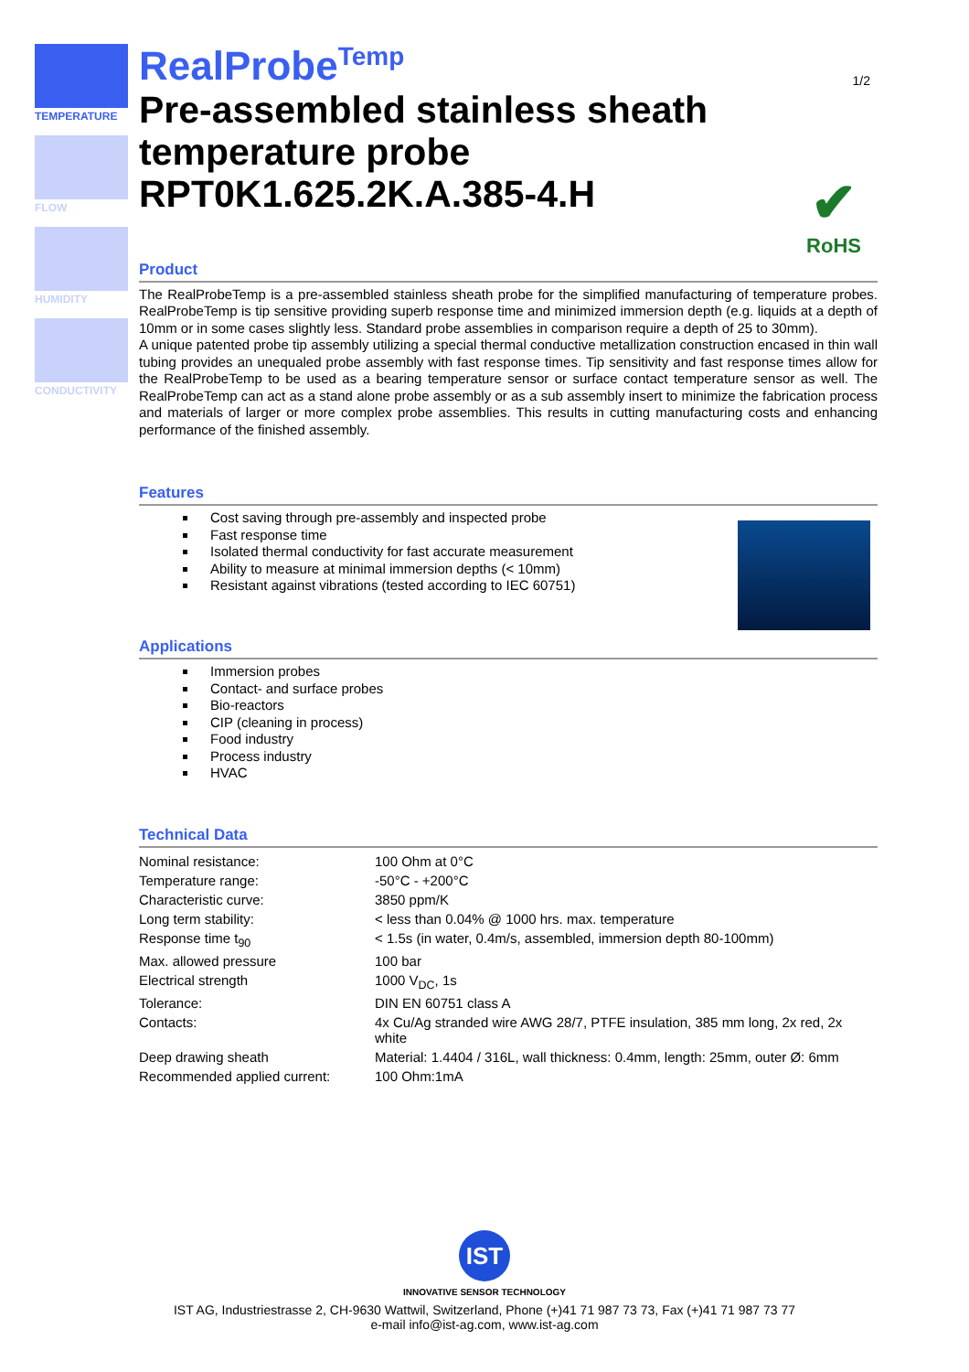TEMPERATURE
FLOW
HUMIDITY
CONDUCTIVITY
RealProbe<sup>Temp</sup>
1/2
Pre-assembled stainless sheath temperature probe RPT0K1.625.2K.A.385-4.H
✔
RoHS
Product
The RealProbeTemp is a pre-assembled stainless sheath probe for the simplified manufacturing of temperature probes. RealProbeTemp is tip sensitive providing superb response time and minimized immersion depth (e.g. liquids at a depth of 10mm or in some cases slightly less. Standard probe assemblies in comparison require a depth of 25 to 30mm).
A unique patented probe tip assembly utilizing a special thermal conductive metallization construction encased in thin wall tubing provides an unequaled probe assembly with fast response times. Tip sensitivity and fast response times allow for the RealProbeTemp to be used as a bearing temperature sensor or surface contact temperature sensor as well. The RealProbeTemp can act as a stand alone probe assembly or as a sub assembly insert to minimize the fabrication process and materials of larger or more complex probe assemblies. This results in cutting manufacturing costs and enhancing performance of the finished assembly.
Features
Cost saving through pre-assembly and inspected probe
Fast response time
Isolated thermal conductivity for fast accurate measurement
Ability to measure at minimal immersion depths (< 10mm)
Resistant against vibrations (tested according to IEC 60751)
Applications
Immersion probes
Contact- and surface probes
Bio-reactors
CIP (cleaning in process)
Food industry
Process industry
HVAC
Technical Data
| Nominal resistance: | 100 Ohm at 0°C |
| Temperature range: | -50°C - +200°C |
| Characteristic curve: | 3850 ppm/K |
| Long term stability: | < less than 0.04% @ 1000 hrs. max. temperature |
| Response time t<sub>90</sub> | < 1.5s (in water, 0.4m/s, assembled, immersion depth 80-100mm) |
| Max. allowed pressure | 100 bar |
| Electrical strength | 1000 V<sub>DC</sub>, 1s |
| Tolerance: | DIN EN 60751 class A |
| Contacts: | 4x Cu/Ag stranded wire AWG 28/7, PTFE insulation, 385 mm long, 2x red, 2x white |
| Deep drawing sheath | Material: 1.4404 / 316L, wall thickness: 0.4mm, length: 25mm, outer Ø: 6mm |
| Recommended applied current: | 100 Ohm:1mA |
IST
INNOVATIVE SENSOR TECHNOLOGY
IST AG, Industriestrasse 2, CH-9630 Wattwil, Switzerland, Phone (+)41 71 987 73 73, Fax (+)41 71 987 73 77
e-mail info@ist-ag.com, www.ist-ag.com